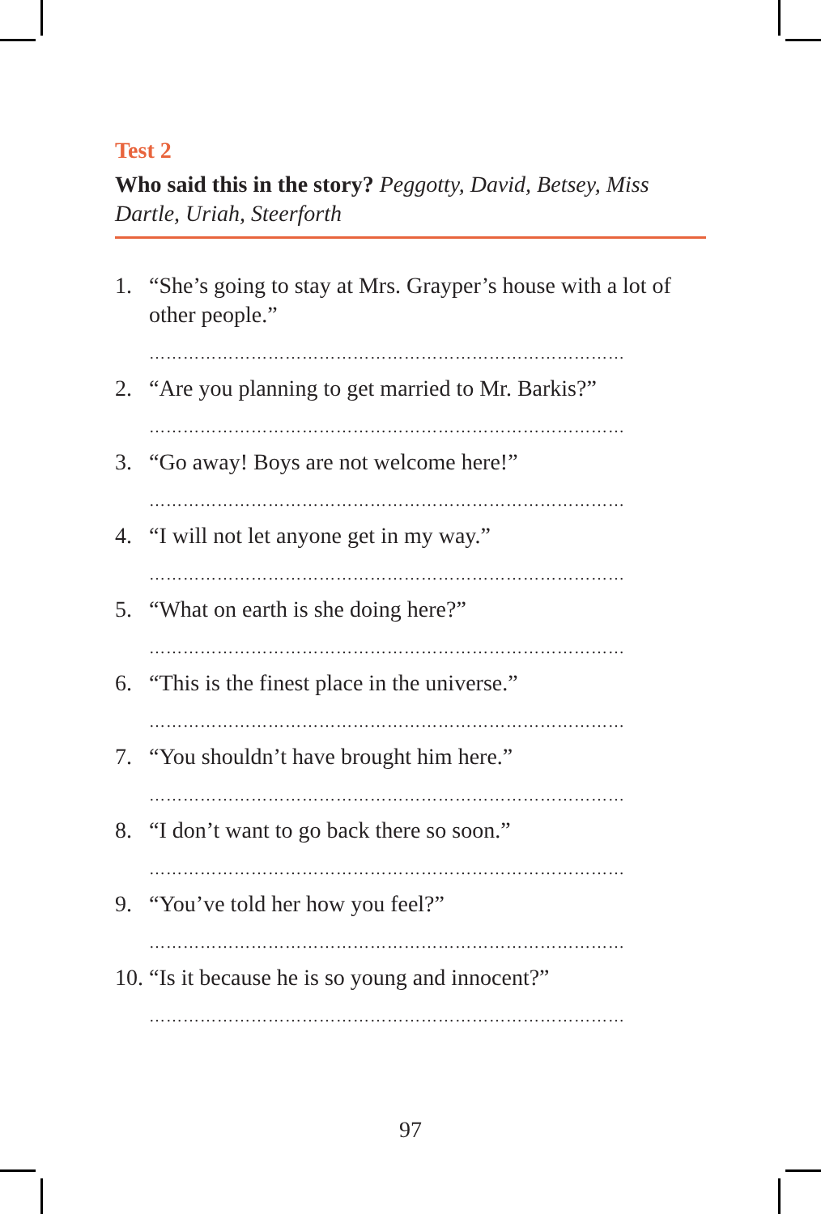Test 2
Who said this in the story? Peggotty, David, Betsey, Miss Dartle, Uriah, Steerforth
1. “She’s going to stay at Mrs. Grayper’s house with a lot of other people.”
…………………………………………………………………………
2. “Are you planning to get married to Mr. Barkis?”
…………………………………………………………………………
3. “Go away! Boys are not welcome here!”
…………………………………………………………………………
4. “I will not let anyone get in my way.”
…………………………………………………………………………
5. “What on earth is she doing here?”
…………………………………………………………………………
6. “This is the finest place in the universe.”
…………………………………………………………………………
7. “You shouldn’t have brought him here.”
…………………………………………………………………………
8. “I don’t want to go back there so soon.”
…………………………………………………………………………
9. “You’ve told her how you feel?”
…………………………………………………………………………
10. “Is it because he is so young and innocent?”
…………………………………………………………………………
97